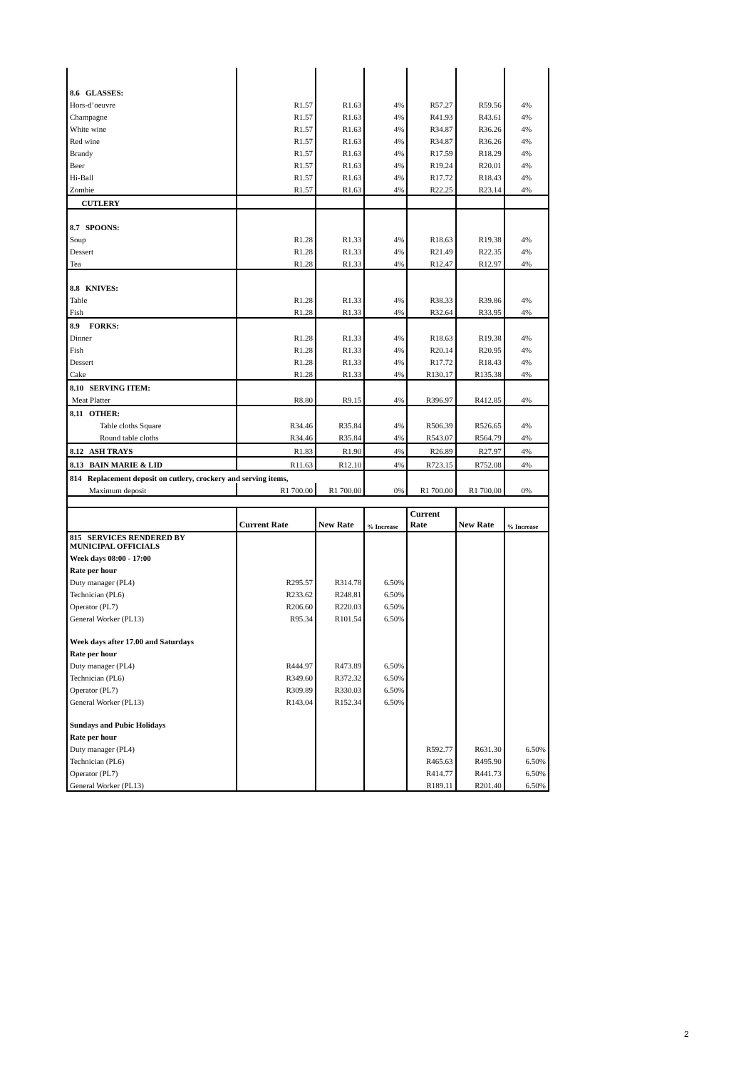| 8.6 GLASSES: | | | | | | |
| Hors-d’oeuvre | R1.57 | R1.63 | 4% | R57.27 | R59.56 | 4% |
| Champagne | R1.57 | R1.63 | 4% | R41.93 | R43.61 | 4% |
| White wine | R1.57 | R1.63 | 4% | R34.87 | R36.26 | 4% |
| Red wine | R1.57 | R1.63 | 4% | R34.87 | R36.26 | 4% |
| Brandy | R1.57 | R1.63 | 4% | R17.59 | R18.29 | 4% |
| Beer | R1.57 | R1.63 | 4% | R19.24 | R20.01 | 4% |
| Hi-Ball | R1.57 | R1.63 | 4% | R17.72 | R18.43 | 4% |
| Zombie | R1.57 | R1.63 | 4% | R22.25 | R23.14 | 4% |
| CUTLERY | | | | | | |
| 8.7 SPOONS: | | | | | | |
| Soup | R1.28 | R1.33 | 4% | R18.63 | R19.38 | 4% |
| Dessert | R1.28 | R1.33 | 4% | R21.49 | R22.35 | 4% |
| Tea | R1.28 | R1.33 | 4% | R12.47 | R12.97 | 4% |
| 8.8 KNIVES: | | | | | | |
| Table | R1.28 | R1.33 | 4% | R38.33 | R39.86 | 4% |
| Fish | R1.28 | R1.33 | 4% | R32.64 | R33.95 | 4% |
| 8.9 FORKS: | | | | | | |
| Dinner | R1.28 | R1.33 | 4% | R18.63 | R19.38 | 4% |
| Fish | R1.28 | R1.33 | 4% | R20.14 | R20.95 | 4% |
| Dessert | R1.28 | R1.33 | 4% | R17.72 | R18.43 | 4% |
| Cake | R1.28 | R1.33 | 4% | R130.17 | R135.38 | 4% |
| 8.10 SERVING ITEM: | | | | | | |
| Meat Platter | R8.80 | R9.15 | 4% | R396.97 | R412.85 | 4% |
| 8.11 OTHER: | | | | | | |
| Table cloths Square | R34.46 | R35.84 | 4% | R506.39 | R526.65 | 4% |
| Round table cloths | R34.46 | R35.84 | 4% | R543.07 | R564.79 | 4% |
| 8.12 ASH TRAYS | R1.83 | R1.90 | 4% | R26.89 | R27.97 | 4% |
| 8.13 BAIN MARIE & LID | R11.63 | R12.10 | 4% | R723.15 | R752.08 | 4% |
| 814 Replacement deposit on cutlery, crockery and serving items, | | | | | | |
| Maximum deposit | R1 700.00 | R1 700.00 | 0% | R1 700.00 | R1 700.00 | 0% |
| | Current Rate | New Rate | % Increase | Current Rate | New Rate | % Increase |
| 815 SERVICES RENDERED BY MUNICIPAL OFFICIALS | | | | | | |
| Week days 08:00 - 17:00 | | | | | | |
| Rate per hour | | | | | | |
| Duty manager (PL4) | R295.57 | R314.78 | 6.50% | | | |
| Technician (PL6) | R233.62 | R248.81 | 6.50% | | | |
| Operator (PL7) | R206.60 | R220.03 | 6.50% | | | |
| General Worker (PL13) | R95.34 | R101.54 | 6.50% | | | |
| Week days after 17.00 and Saturdays | | | | | | |
| Rate per hour | | | | | | |
| Duty manager (PL4) | R444.97 | R473.89 | 6.50% | | | |
| Technician (PL6) | R349.60 | R372.32 | 6.50% | | | |
| Operator (PL7) | R309.89 | R330.03 | 6.50% | | | |
| General Worker (PL13) | R143.04 | R152.34 | 6.50% | | | |
| Sundays and Pubic Holidays | | | | | | |
| Rate per hour | | | | | | |
| Duty manager (PL4) | | | | R592.77 | R631.30 | 6.50% |
| Technician (PL6) | | | | R465.63 | R495.90 | 6.50% |
| Operator (PL7) | | | | R414.77 | R441.73 | 6.50% |
| General Worker (PL13) | | | | R189.11 | R201.40 | 6.50% |
2